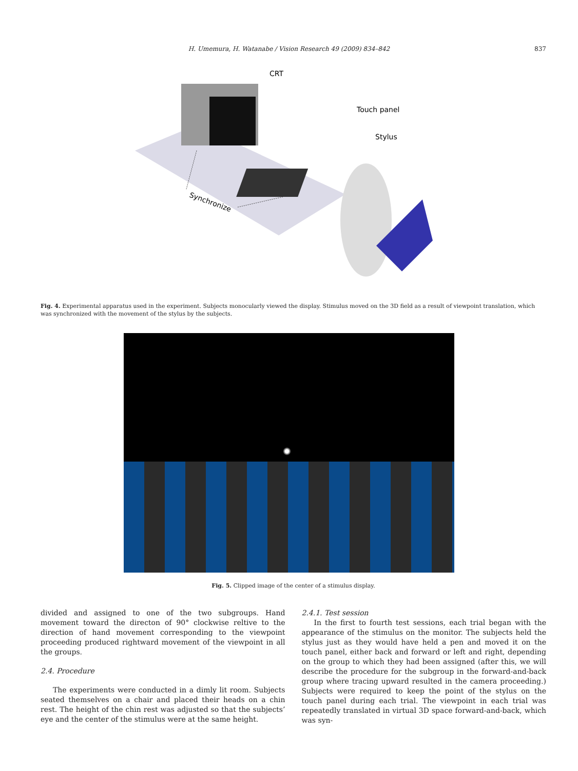H. Umemura, H. Watanabe / Vision Research 49 (2009) 834–842 837
CRT
Touch panel
Stylus
Synchronize
Fig. 4. Experimental apparatus used in the experiment. Subjects monocularly viewed the display. Stimulus moved on the 3D field as a result of viewpoint translation, which was synchronized with the movement of the stylus by the subjects.
Fig. 5. Clipped image of the center of a stimulus display.
divided and assigned to one of the two subgroups. Hand movement toward the directon of 90° clockwise reltive to the direction of hand movement corresponding to the viewpoint proceeding produced rightward movement of the viewpoint in all the groups.
2.4. Procedure
The experiments were conducted in a dimly lit room. Subjects seated themselves on a chair and placed their heads on a chin rest. The height of the chin rest was adjusted so that the subjects’ eye and the center of the stimulus were at the same height.
2.4.1. Test session
In the first to fourth test sessions, each trial began with the appearance of the stimulus on the monitor. The subjects held the stylus just as they would have held a pen and moved it on the touch panel, either back and forward or left and right, depending on the group to which they had been assigned (after this, we will describe the procedure for the subgroup in the forward-and-back group where tracing upward resulted in the camera proceeding.) Subjects were required to keep the point of the stylus on the touch panel during each trial. The viewpoint in each trial was repeatedly translated in virtual 3D space forward-and-back, which was syn-